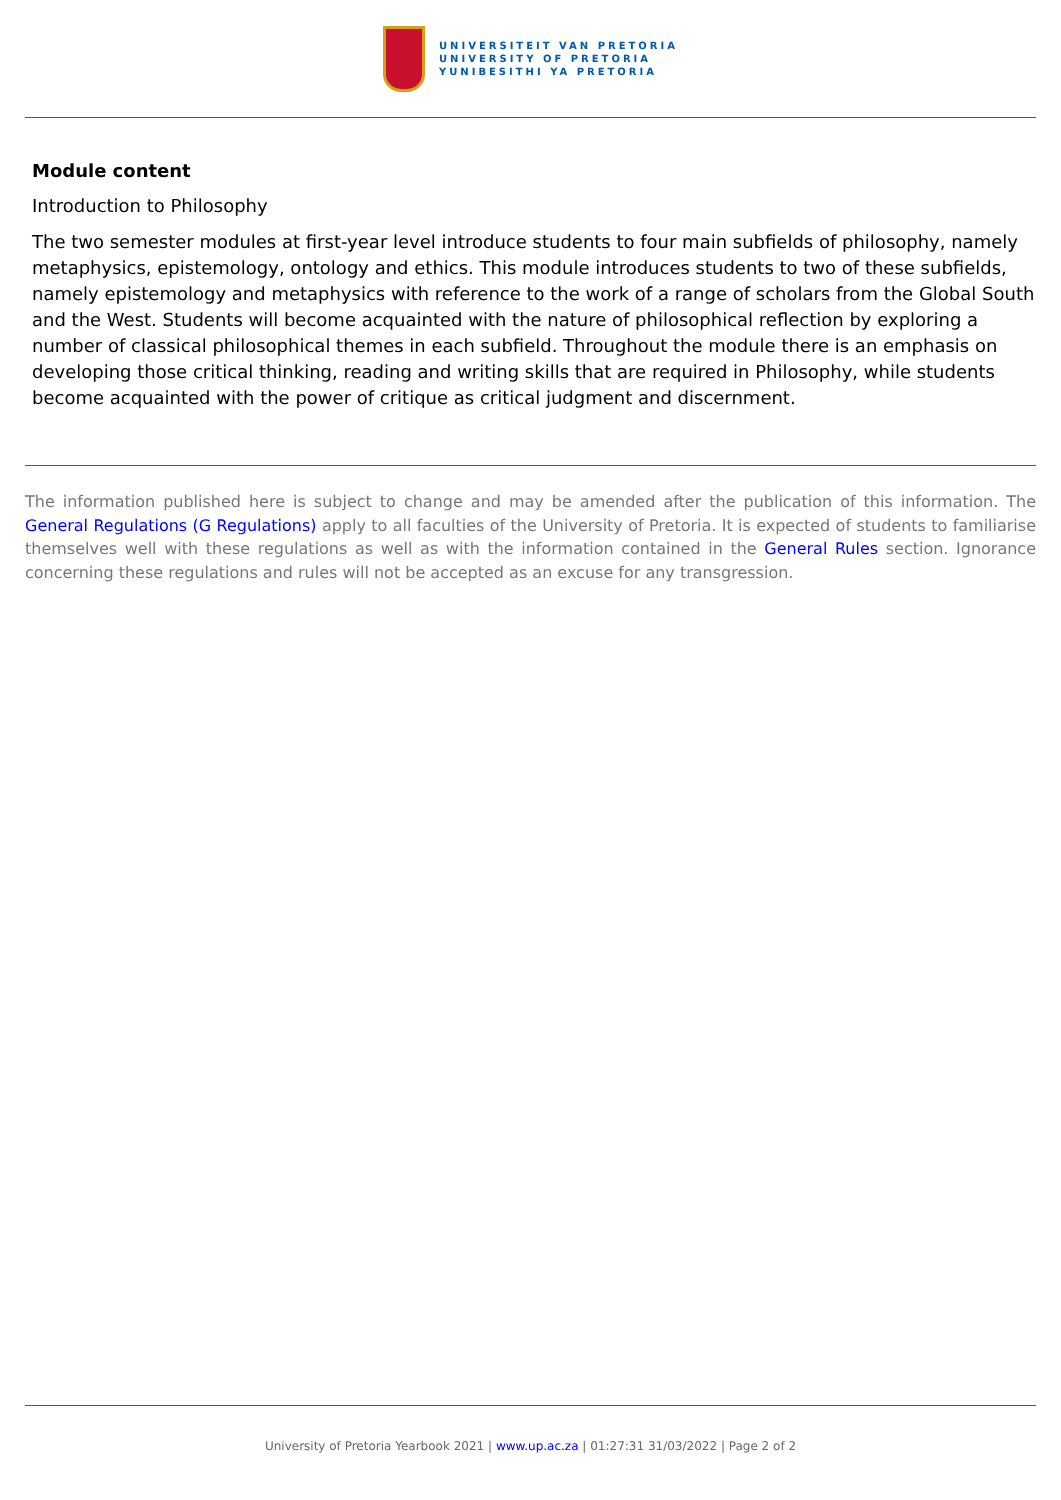UNIVERSITEIT VAN PRETORIA
UNIVERSITY OF PRETORIA
YUNIBESITHI YA PRETORIA
Module content
Introduction to Philosophy
The two semester modules at first-year level introduce students to four main subfields of philosophy, namely metaphysics, epistemology, ontology and ethics. This module introduces students to two of these subfields, namely epistemology and metaphysics with reference to the work of a range of scholars from the Global South and the West. Students will become acquainted with the nature of philosophical reflection by exploring a number of classical philosophical themes in each subfield. Throughout the module there is an emphasis on developing those critical thinking, reading and writing skills that are required in Philosophy, while students become acquainted with the power of critique as critical judgment and discernment.
The information published here is subject to change and may be amended after the publication of this information. The General Regulations (G Regulations) apply to all faculties of the University of Pretoria. It is expected of students to familiarise themselves well with these regulations as well as with the information contained in the General Rules section. Ignorance concerning these regulations and rules will not be accepted as an excuse for any transgression.
University of Pretoria Yearbook 2021 | www.up.ac.za | 01:27:31 31/03/2022 | Page 2 of 2